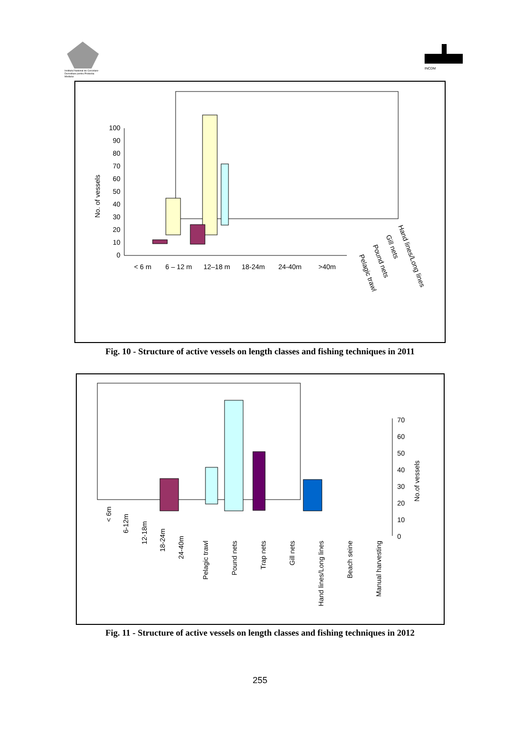Institutul National de Cercetare-Dezvoltare pentru Protectia Mediului
INCDM
100
90
80
70
60
50
40
30
20
10
0
No. of vessels
< 6 m
6 – 12 m
12–18 m
18-24m
24-40m
>40m
Pelagic trawl
Pound nets
Gill nets
Hand lines/Long lines
Fig. 10 - Structure of active vessels on length classes and fishing techniques in 2011
70
60
50
40
30
20
10
0
No.of vessels
< 6m
6-12m
12-18m
18-24m
24-40m
Pelagic trawl
Pound nets
Trap nets
Gill nets
Hand lines/Long lines
Beach seine
Manual harvesting
Fig. 11 - Structure of active vessels on length classes and fishing techniques in 2012
255